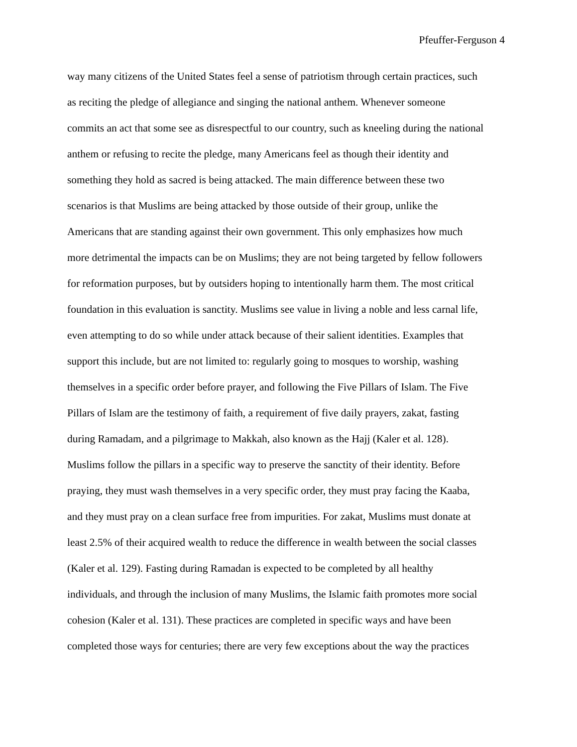Pfeuffer-Ferguson 4
way many citizens of the United States feel a sense of patriotism through certain practices, such
as reciting the pledge of allegiance and singing the national anthem. Whenever someone
commits an act that some see as disrespectful to our country, such as kneeling during the national
anthem or refusing to recite the pledge, many Americans feel as though their identity and
something they hold as sacred is being attacked. The main difference between these two
scenarios is that Muslims are being attacked by those outside of their group, unlike the
Americans that are standing against their own government. This only emphasizes how much
more detrimental the impacts can be on Muslims; they are not being targeted by fellow followers
for reformation purposes, but by outsiders hoping to intentionally harm them. The most critical
foundation in this evaluation is sanctity. Muslims see value in living a noble and less carnal life,
even attempting to do so while under attack because of their salient identities. Examples that
support this include, but are not limited to: regularly going to mosques to worship, washing
themselves in a specific order before prayer, and following the Five Pillars of Islam. The Five
Pillars of Islam are the testimony of faith, a requirement of five daily prayers, zakat, fasting
during Ramadam, and a pilgrimage to Makkah, also known as the Hajj (Kaler et al. 128).
Muslims follow the pillars in a specific way to preserve the sanctity of their identity. Before
praying, they must wash themselves in a very specific order, they must pray facing the Kaaba,
and they must pray on a clean surface free from impurities. For zakat, Muslims must donate at
least 2.5% of their acquired wealth to reduce the difference in wealth between the social classes
(Kaler et al. 129). Fasting during Ramadan is expected to be completed by all healthy
individuals, and through the inclusion of many Muslims, the Islamic faith promotes more social
cohesion (Kaler et al. 131). These practices are completed in specific ways and have been
completed those ways for centuries; there are very few exceptions about the way the practices